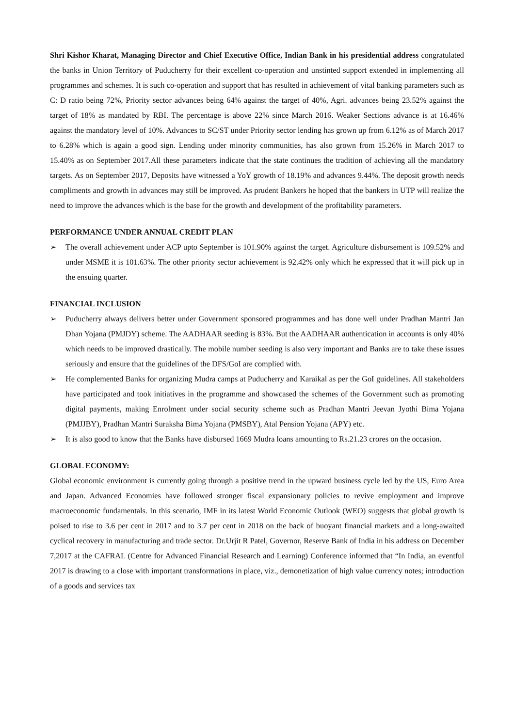Shri Kishor Kharat, Managing Director and Chief Executive Office, Indian Bank in his presidential address congratulated the banks in Union Territory of Puducherry for their excellent co-operation and unstinted support extended in implementing all programmes and schemes. It is such co-operation and support that has resulted in achievement of vital banking parameters such as C: D ratio being 72%, Priority sector advances being 64% against the target of 40%, Agri. advances being 23.52% against the target of 18% as mandated by RBI. The percentage is above 22% since March 2016. Weaker Sections advance is at 16.46% against the mandatory level of 10%. Advances to SC/ST under Priority sector lending has grown up from 6.12% as of March 2017 to 6.28% which is again a good sign. Lending under minority communities, has also grown from 15.26% in March 2017 to 15.40% as on September 2017.All these parameters indicate that the state continues the tradition of achieving all the mandatory targets. As on September 2017, Deposits have witnessed a YoY growth of 18.19% and advances 9.44%. The deposit growth needs compliments and growth in advances may still be improved. As prudent Bankers he hoped that the bankers in UTP will realize the need to improve the advances which is the base for the growth and development of the profitability parameters.
PERFORMANCE UNDER ANNUAL CREDIT PLAN
➢ The overall achievement under ACP upto September is 101.90% against the target. Agriculture disbursement is 109.52% and under MSME it is 101.63%. The other priority sector achievement is 92.42% only which he expressed that it will pick up in the ensuing quarter.
FINANCIAL INCLUSION
➢ Puducherry always delivers better under Government sponsored programmes and has done well under Pradhan Mantri Jan Dhan Yojana (PMJDY) scheme. The AADHAAR seeding is 83%. But the AADHAAR authentication in accounts is only 40% which needs to be improved drastically. The mobile number seeding is also very important and Banks are to take these issues seriously and ensure that the guidelines of the DFS/GoI are complied with.
➢ He complemented Banks for organizing Mudra camps at Puducherry and Karaikal as per the GoI guidelines. All stakeholders have participated and took initiatives in the programme and showcased the schemes of the Government such as promoting digital payments, making Enrolment under social security scheme such as Pradhan Mantri Jeevan Jyothi Bima Yojana (PMJJBY), Pradhan Mantri Suraksha Bima Yojana (PMSBY), Atal Pension Yojana (APY) etc.
➢ It is also good to know that the Banks have disbursed 1669 Mudra loans amounting to Rs.21.23 crores on the occasion.
GLOBAL ECONOMY:
Global economic environment is currently going through a positive trend in the upward business cycle led by the US, Euro Area and Japan. Advanced Economies have followed stronger fiscal expansionary policies to revive employment and improve macroeconomic fundamentals. In this scenario, IMF in its latest World Economic Outlook (WEO) suggests that global growth is poised to rise to 3.6 per cent in 2017 and to 3.7 per cent in 2018 on the back of buoyant financial markets and a long-awaited cyclical recovery in manufacturing and trade sector. Dr.Urjit R Patel, Governor, Reserve Bank of India in his address on December 7,2017 at the CAFRAL (Centre for Advanced Financial Research and Learning) Conference informed that “In India, an eventful 2017 is drawing to a close with important transformations in place, viz., demonetization of high value currency notes; introduction of a goods and services tax